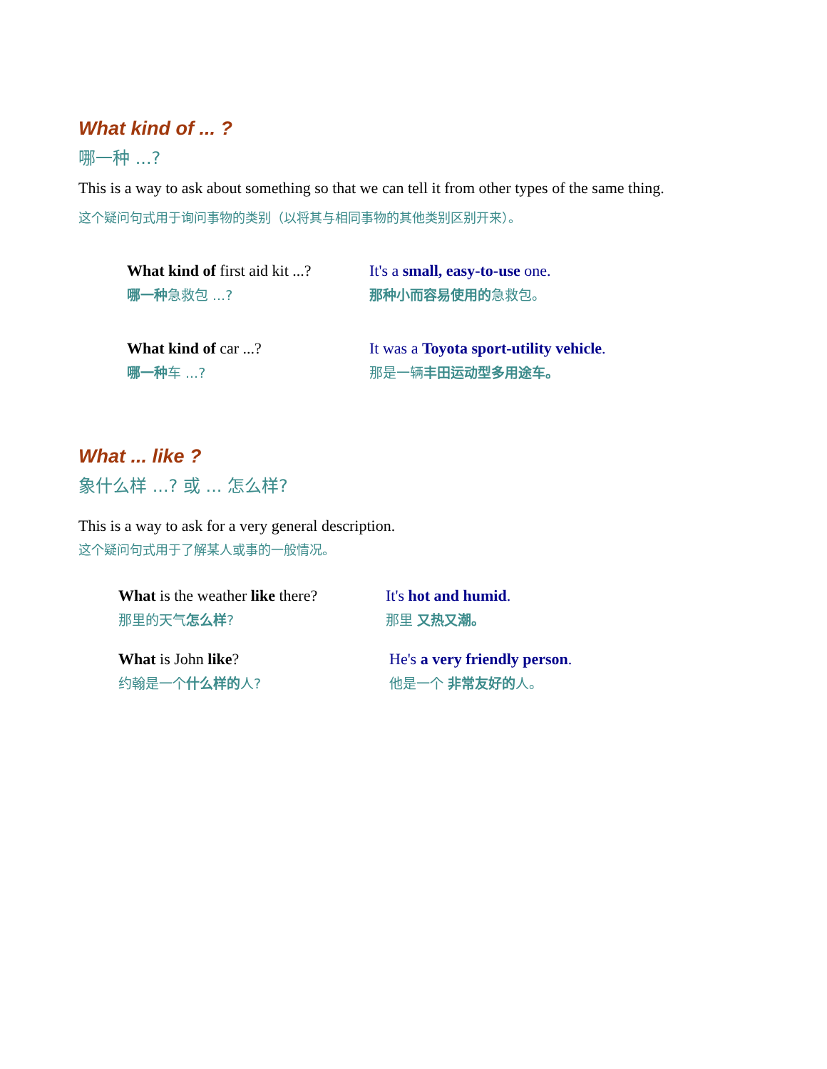What kind of ... ?
哪一种 ...?
This is a way to ask about something so that we can tell it from other types of the same thing.
这个疑问句式用于询问事物的类别（以将其与相同事物的其他类别区别开来）。
What kind of first aid kit ...?
哪一种急救包 ...?
It's a small, easy-to-use one.
那种小而容易使用的急救包。
What kind of car ...?
哪一种车 ...?
It was a Toyota sport-utility vehicle.
那是一辆丰田运动型多用途车。
What ... like ?
象什么样 ...? 或 ... 怎么样?
This is a way to ask for a very general description.
这个疑问句式用于了解某人或事的一般情况。
What is the weather like there?
那里的天气怎么样?
It's hot and humid.
那里 又热又潮。
What is John like?
约翰是一个什么样的人?
He's a very friendly person.
他是一个 非常友好的人。